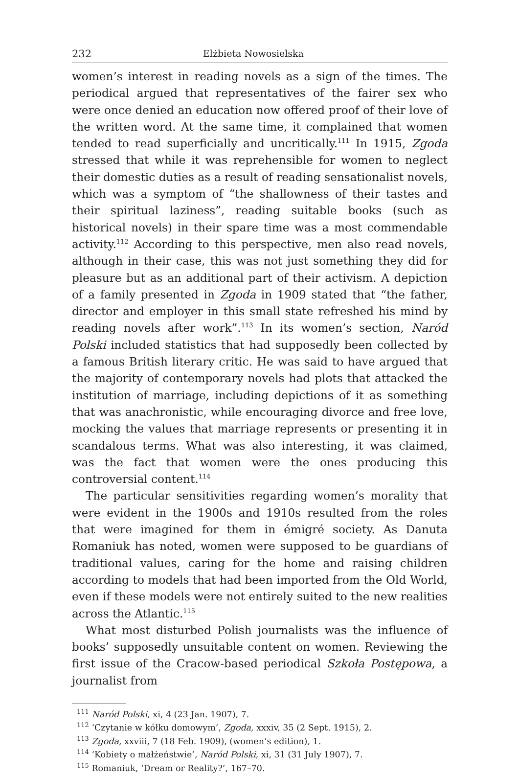232 Elżbieta Nowosielska
women’s interest in reading novels as a sign of the times. The periodical argued that representatives of the fairer sex who were once denied an education now offered proof of their love of the written word. At the same time, it complained that women tended to read superficially and uncritically.<sup>111</sup> In 1915, Zgoda stressed that while it was reprehensible for women to neglect their domestic duties as a result of reading sensationalist novels, which was a symptom of “the shallowness of their tastes and their spiritual laziness”, reading suitable books (such as historical novels) in their spare time was a most commendable activity.<sup>112</sup> According to this perspective, men also read novels, although in their case, this was not just something they did for pleasure but as an additional part of their activism. A depiction of a family presented in Zgoda in 1909 stated that “the father, director and employer in this small state refreshed his mind by reading novels after work”.<sup>113</sup> In its women’s section, Naród Polski included statistics that had supposedly been collected by a famous British literary critic. He was said to have argued that the majority of contemporary novels had plots that attacked the institution of marriage, including depictions of it as something that was anachronistic, while encouraging divorce and free love, mocking the values that marriage represents or presenting it in scandalous terms. What was also interesting, it was claimed, was the fact that women were the ones producing this controversial content.<sup>114</sup>
The particular sensitivities regarding women’s morality that were evident in the 1900s and 1910s resulted from the roles that were imagined for them in émigré society. As Danuta Romaniuk has noted, women were supposed to be guardians of traditional values, caring for the home and raising children according to models that had been imported from the Old World, even if these models were not entirely suited to the new realities across the Atlantic.<sup>115</sup>
What most disturbed Polish journalists was the influence of books’ supposedly unsuitable content on women. Reviewing the first issue of the Cracow-based periodical Szkoła Postępowa, a journalist from
<sup>111</sup> Naród Polski, xi, 4 (23 Jan. 1907), 7.
<sup>112</sup> ‘Czytanie w kółku domowym’, Zgoda, xxxiv, 35 (2 Sept. 1915), 2.
<sup>113</sup> Zgoda, xxviii, 7 (18 Feb. 1909), (women’s edition), 1.
<sup>114</sup> ‘Kobiety o małżeństwie’, Naród Polski, xi, 31 (31 July 1907), 7.
<sup>115</sup> Romaniuk, ‘Dream or Reality?’, 167–70.